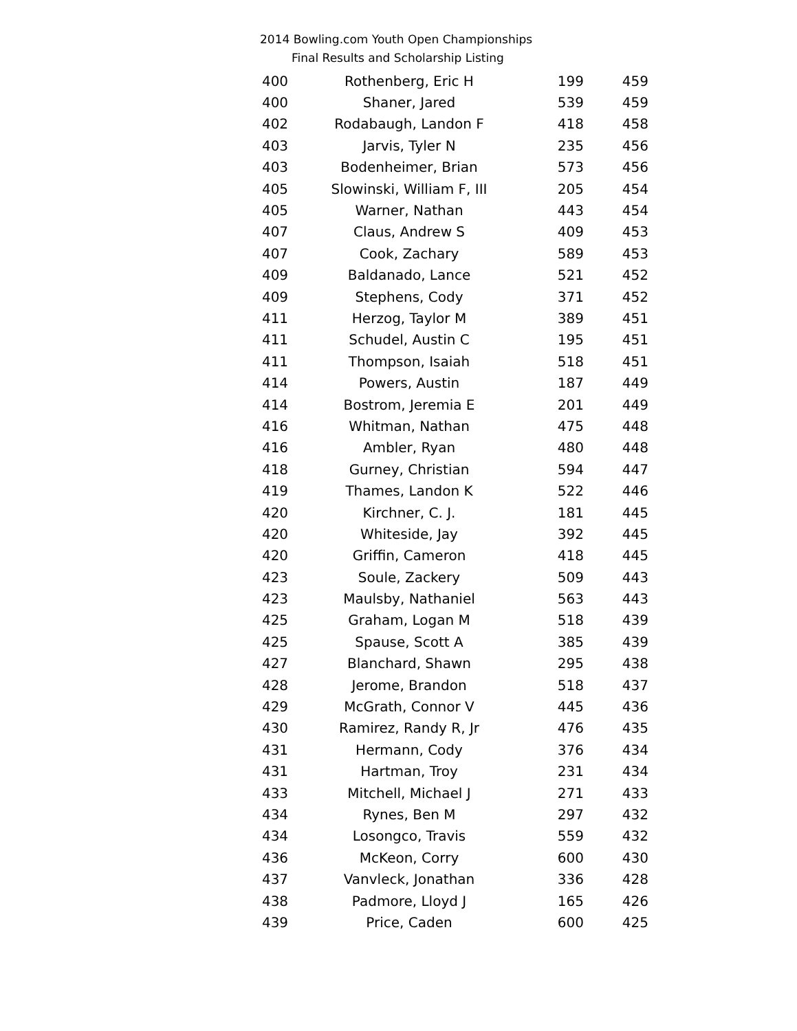2014 Bowling.com Youth Open Championships
Final Results and Scholarship Listing
| 400 | Rothenberg, Eric H | 199 | 459 |
| 400 | Shaner, Jared | 539 | 459 |
| 402 | Rodabaugh, Landon F | 418 | 458 |
| 403 | Jarvis, Tyler N | 235 | 456 |
| 403 | Bodenheimer, Brian | 573 | 456 |
| 405 | Slowinski, William F, III | 205 | 454 |
| 405 | Warner, Nathan | 443 | 454 |
| 407 | Claus, Andrew S | 409 | 453 |
| 407 | Cook, Zachary | 589 | 453 |
| 409 | Baldanado, Lance | 521 | 452 |
| 409 | Stephens, Cody | 371 | 452 |
| 411 | Herzog, Taylor M | 389 | 451 |
| 411 | Schudel, Austin C | 195 | 451 |
| 411 | Thompson, Isaiah | 518 | 451 |
| 414 | Powers, Austin | 187 | 449 |
| 414 | Bostrom, Jeremia E | 201 | 449 |
| 416 | Whitman, Nathan | 475 | 448 |
| 416 | Ambler, Ryan | 480 | 448 |
| 418 | Gurney, Christian | 594 | 447 |
| 419 | Thames, Landon K | 522 | 446 |
| 420 | Kirchner, C. J. | 181 | 445 |
| 420 | Whiteside, Jay | 392 | 445 |
| 420 | Griffin, Cameron | 418 | 445 |
| 423 | Soule, Zackery | 509 | 443 |
| 423 | Maulsby, Nathaniel | 563 | 443 |
| 425 | Graham, Logan M | 518 | 439 |
| 425 | Spause, Scott A | 385 | 439 |
| 427 | Blanchard, Shawn | 295 | 438 |
| 428 | Jerome, Brandon | 518 | 437 |
| 429 | McGrath, Connor V | 445 | 436 |
| 430 | Ramirez, Randy R, Jr | 476 | 435 |
| 431 | Hermann, Cody | 376 | 434 |
| 431 | Hartman, Troy | 231 | 434 |
| 433 | Mitchell, Michael J | 271 | 433 |
| 434 | Rynes, Ben M | 297 | 432 |
| 434 | Losongco, Travis | 559 | 432 |
| 436 | McKeon, Corry | 600 | 430 |
| 437 | Vanvleck, Jonathan | 336 | 428 |
| 438 | Padmore, Lloyd J | 165 | 426 |
| 439 | Price, Caden | 600 | 425 |